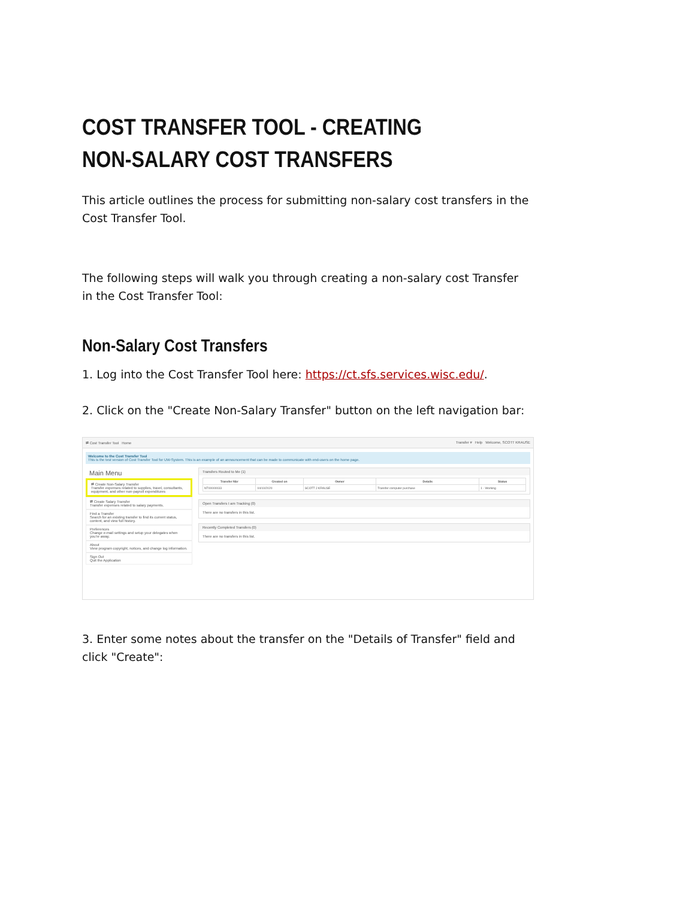COST TRANSFER TOOL - CREATING NON-SALARY COST TRANSFERS
This article outlines the process for submitting non-salary cost transfers in the Cost Transfer Tool.
The following steps will walk you through creating a non-salary cost Transfer in the Cost Transfer Tool:
Non-Salary Cost Transfers
1. Log into the Cost Transfer Tool here: https://ct.sfs.services.wisc.edu/.
2. Click on the "Create Non-Salary Transfer" button on the left navigation bar:
⇄ Cost Transfer Tool Home Transfer # Help Welcome, SCOTT KRAUSE
Welcome to the Cost Transfer Tool
This is the test version of Cost Transfer Tool for UW-System. This is an example of an announcement that can be made to communicate with end-users on the home page.
Main Menu
⇄ Create Non-Salary Transfer
Transfer expenses related to supplies, travel, consultants, equipment, and other non-payroll expenditures
⇄ Create Salary Transfer
Transfer expenses related to salary payments.
Find a Transfer
Search for an existing transfer to find its current status, content, and view full history.
Preferences
Change e-mail settings and setup your delegates when you're away.
About
View program copyright, notices, and change log information.
Sign Out
Quit the Application
Transfers Routed to Me (1)
| Transfer Nbr | Created on | Owner | Details | Status |
| --- | --- | --- | --- | --- |
| NT00000033 | 04/10/2020 | SCOTT J KRAUSE | Transfer computer purchase | 1 - Working |
Open Transfers I am Tracking (0)
There are no transfers in this list.
Recently Completed Transfers (0)
There are no transfers in this list.
3. Enter some notes about the transfer on the "Details of Transfer" field and click "Create":